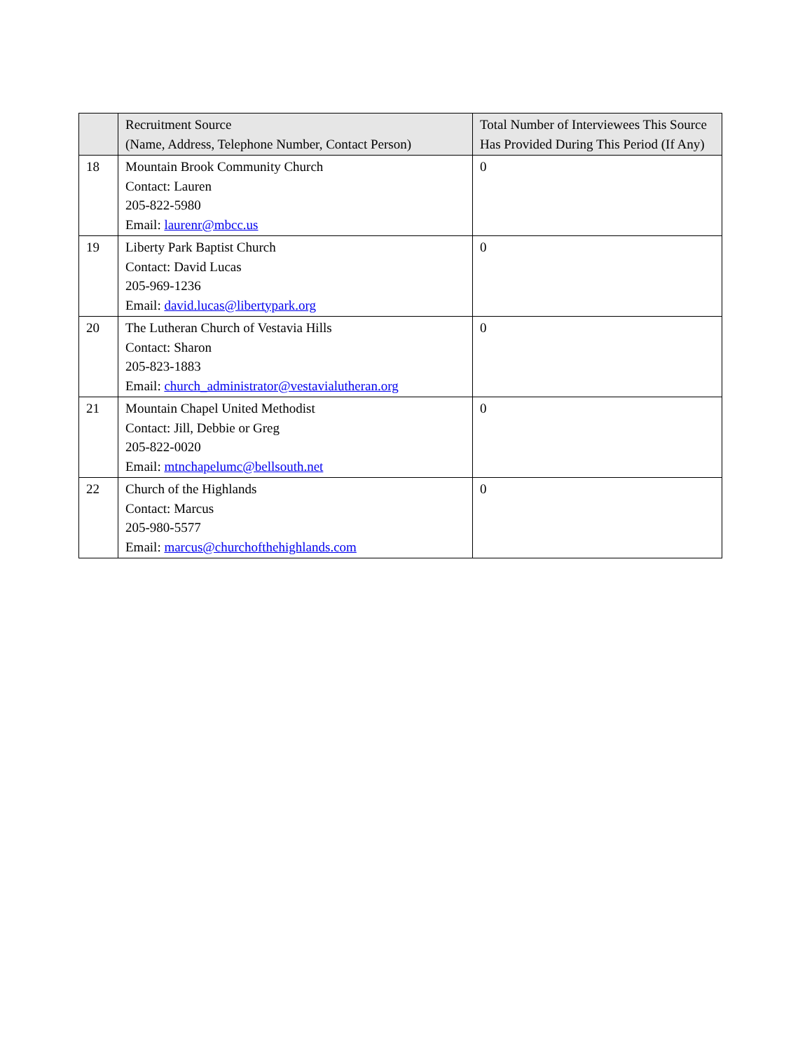| | Recruitment Source (Name, Address, Telephone Number, Contact Person) | Total Number of Interviewees This Source Has Provided During This Period (If Any) |
| --- | --- | --- |
| 18 | Mountain Brook Community Church Contact: Lauren 205-822-5980 Email: laurenr@mbcc.us | 0 |
| 19 | Liberty Park Baptist Church Contact: David Lucas 205-969-1236 Email: david.lucas@libertypark.org | 0 |
| 20 | The Lutheran Church of Vestavia Hills Contact: Sharon 205-823-1883 Email: church_administrator@vestavialutheran.org | 0 |
| 21 | Mountain Chapel United Methodist Contact: Jill, Debbie or Greg 205-822-0020 Email: mtnchapelumc@bellsouth.net | 0 |
| 22 | Church of the Highlands Contact: Marcus 205-980-5577 Email: marcus@churchofthehighlands.com | 0 |